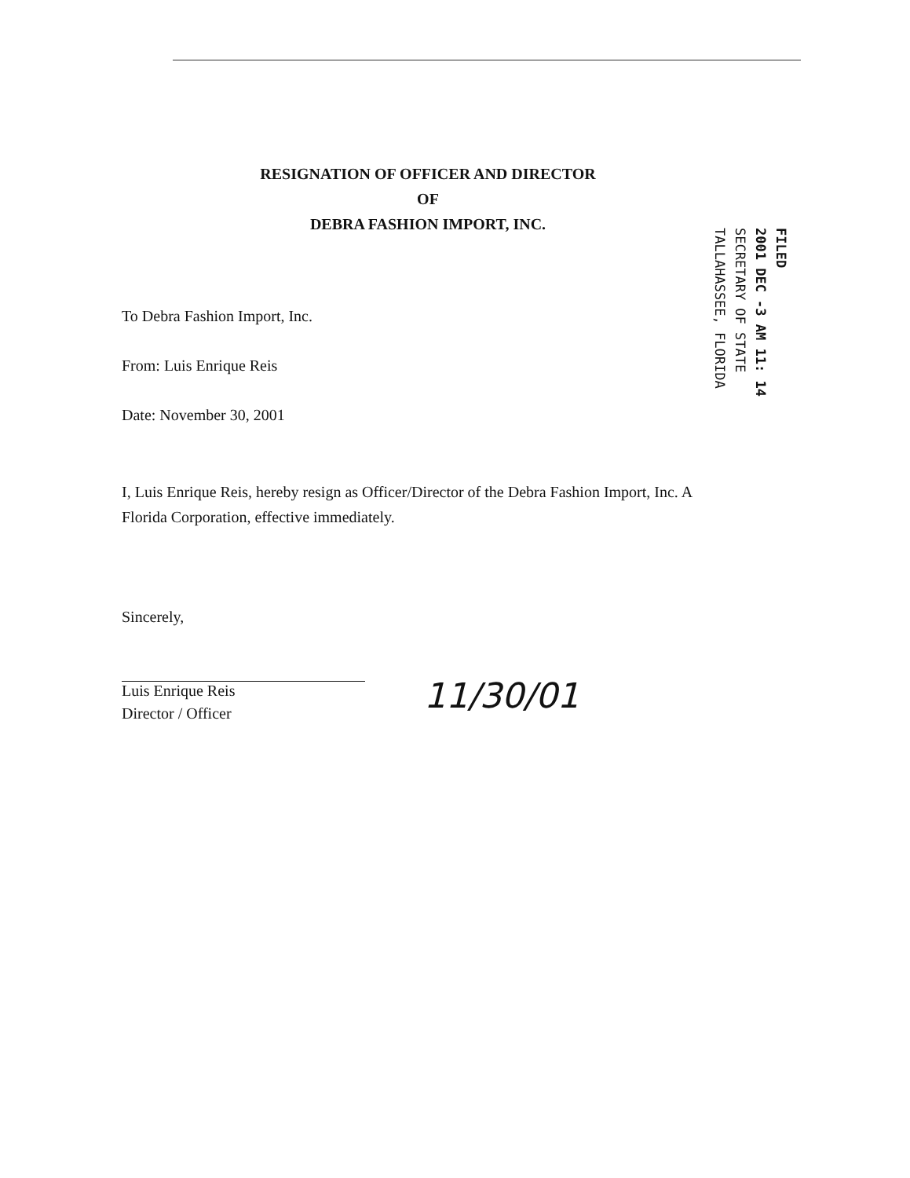RESIGNATION OF OFFICER AND DIRECTOR
OF
DEBRA FASHION IMPORT, INC.
FILED
2001 DEC -3 AM 11: 14
SECRETARY OF STATE
TALLAHASSEE, FLORIDA
To Debra Fashion Import, Inc.
From: Luis Enrique Reis
Date: November 30, 2001
I, Luis Enrique Reis, hereby resign as Officer/Director of the Debra Fashion Import, Inc. A Florida Corporation, effective immediately.
Sincerely,
Luis Enrique Reis
Director / Officer
11/30/01